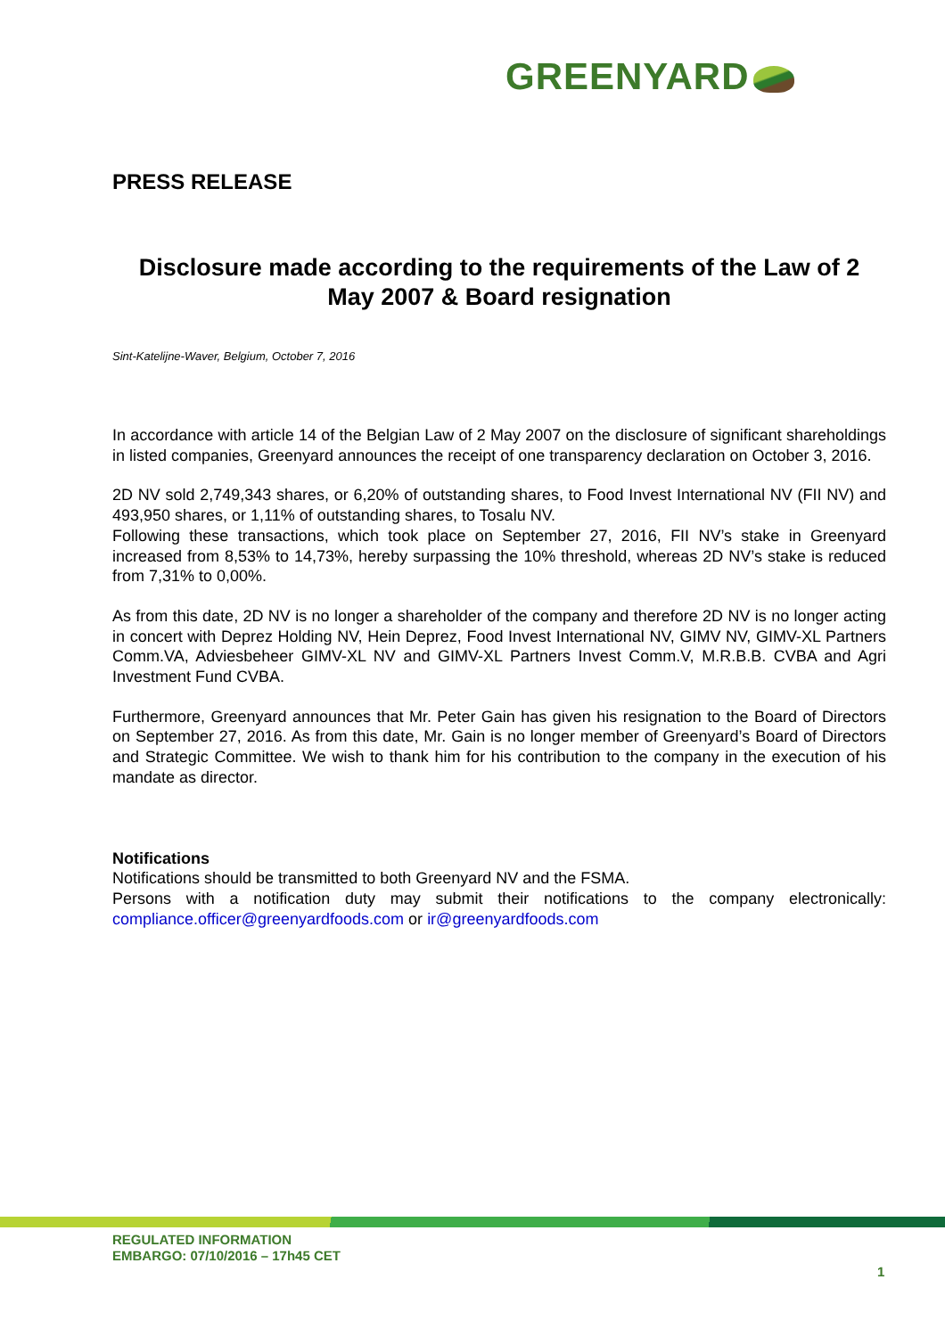GREENYARD
PRESS RELEASE
Disclosure made according to the requirements of the Law of 2 May 2007 & Board resignation
Sint-Katelijne-Waver, Belgium, October 7, 2016
In accordance with article 14 of the Belgian Law of 2 May 2007 on the disclosure of significant shareholdings in listed companies, Greenyard announces the receipt of one transparency declaration on October 3, 2016.
2D NV sold 2,749,343 shares, or 6,20% of outstanding shares, to Food Invest International NV (FII NV) and 493,950 shares, or 1,11% of outstanding shares, to Tosalu NV.
Following these transactions, which took place on September 27, 2016, FII NV’s stake in Greenyard increased from 8,53% to 14,73%, hereby surpassing the 10% threshold, whereas 2D NV’s stake is reduced from 7,31% to 0,00%.
As from this date, 2D NV is no longer a shareholder of the company and therefore 2D NV is no longer acting in concert with Deprez Holding NV, Hein Deprez, Food Invest International NV, GIMV NV, GIMV-XL Partners Comm.VA, Adviesbeheer GIMV-XL NV and GIMV-XL Partners Invest Comm.V, M.R.B.B. CVBA and Agri Investment Fund CVBA.
Furthermore, Greenyard announces that Mr. Peter Gain has given his resignation to the Board of Directors on September 27, 2016. As from this date, Mr. Gain is no longer member of Greenyard’s Board of Directors and Strategic Committee. We wish to thank him for his contribution to the company in the execution of his mandate as director.
Notifications
Notifications should be transmitted to both Greenyard NV and the FSMA.
Persons with a notification duty may submit their notifications to the company electronically: compliance.officer@greenyardfoods.com or ir@greenyardfoods.com
REGULATED INFORMATION
EMBARGO: 07/10/2016 – 17h45 CET
1